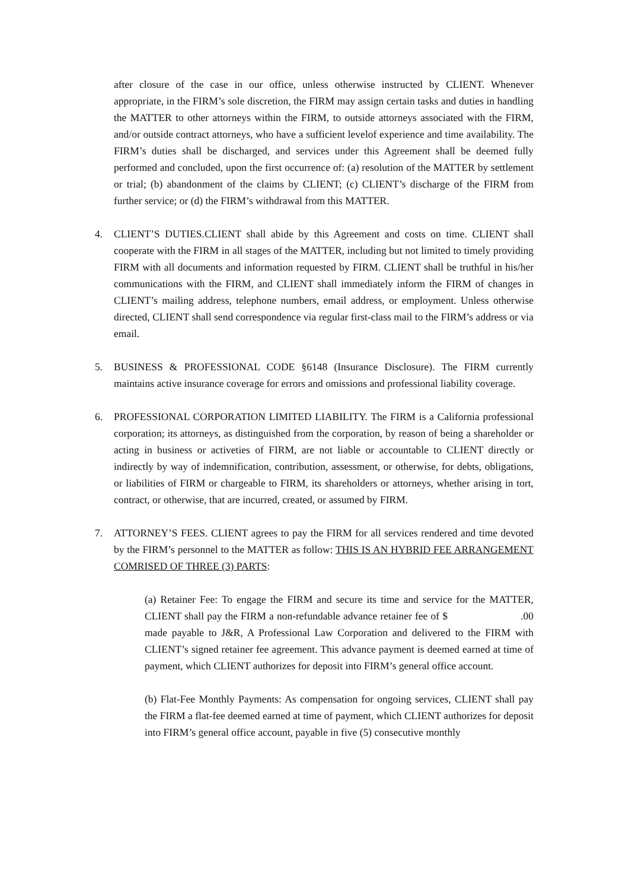after closure of the case in our office, unless otherwise instructed by CLIENT. Whenever appropriate, in the FIRM’s sole discretion, the FIRM may assign certain tasks and duties in handling the MATTER to other attorneys within the FIRM, to outside attorneys associated with the FIRM, and/or outside contract attorneys, who have a sufficient levelof experience and time availability. The FIRM’s duties shall be discharged, and services under this Agreement shall be deemed fully performed and concluded, upon the first occurrence of: (a) resolution of the MATTER by settlement or trial; (b) abandonment of the claims by CLIENT; (c) CLIENT’s discharge of the FIRM from further service; or (d) the FIRM’s withdrawal from this MATTER.
4. CLIENT’S DUTIES.CLIENT shall abide by this Agreement and costs on time. CLIENT shall cooperate with the FIRM in all stages of the MATTER, including but not limited to timely providing FIRM with all documents and information requested by FIRM. CLIENT shall be truthful in his/her communications with the FIRM, and CLIENT shall immediately inform the FIRM of changes in CLIENT’s mailing address, telephone numbers, email address, or employment. Unless otherwise directed, CLIENT shall send correspondence via regular first-class mail to the FIRM’s address or via email.
5. BUSINESS & PROFESSIONAL CODE §6148 (Insurance Disclosure). The FIRM currently maintains active insurance coverage for errors and omissions and professional liability coverage.
6. PROFESSIONAL CORPORATION LIMITED LIABILITY. The FIRM is a California professional corporation; its attorneys, as distinguished from the corporation, by reason of being a shareholder or acting in business or activeties of FIRM, are not liable or accountable to CLIENT directly or indirectly by way of indemnification, contribution, assessment, or otherwise, for debts, obligations, or liabilities of FIRM or chargeable to FIRM, its shareholders or attorneys, whether arising in tort, contract, or otherwise, that are incurred, created, or assumed by FIRM.
7. ATTORNEY’S FEES. CLIENT agrees to pay the FIRM for all services rendered and time devoted by the FIRM’s personnel to the MATTER as follow: THIS IS AN HYBRID FEE ARRANGEMENT COMRISED OF THREE (3) PARTS:
(a) Retainer Fee: To engage the FIRM and secure its time and service for the MATTER, CLIENT shall pay the FIRM a non-refundable advance retainer fee of $ .00 made payable to J&R, A Professional Law Corporation and delivered to the FIRM with CLIENT’s signed retainer fee agreement. This advance payment is deemed earned at time of payment, which CLIENT authorizes for deposit into FIRM’s general office account.
(b) Flat-Fee Monthly Payments: As compensation for ongoing services, CLIENT shall pay the FIRM a flat-fee deemed earned at time of payment, which CLIENT authorizes for deposit into FIRM’s general office account, payable in five (5) consecutive monthly